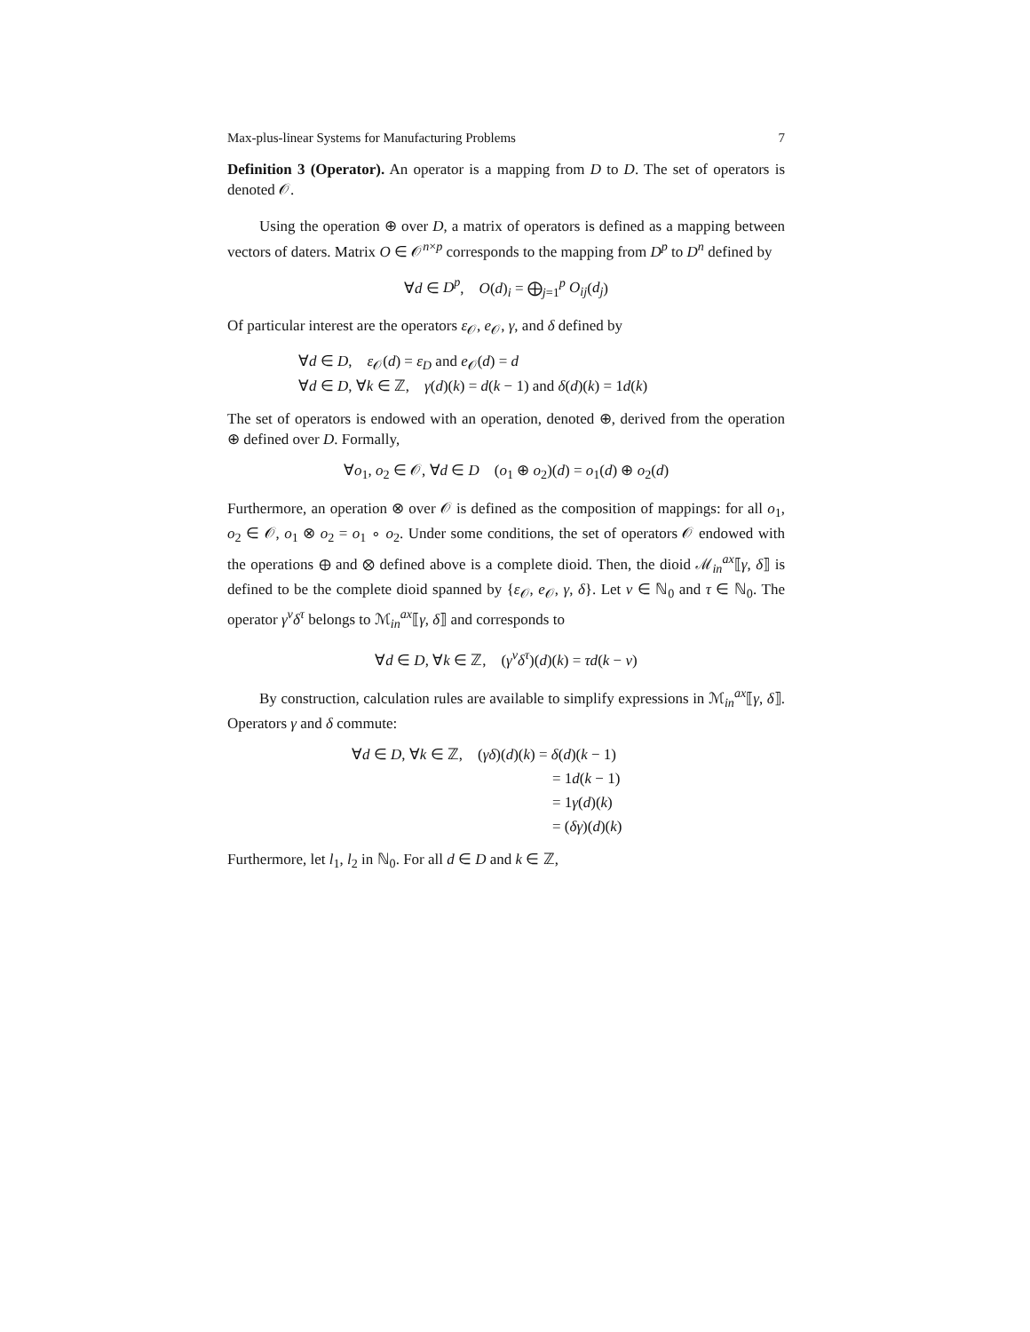Max-plus-linear Systems for Manufacturing Problems 7
Definition 3 (Operator). An operator is a mapping from D to D. The set of operators is denoted 𝒪.
Using the operation ⊕ over D, a matrix of operators is defined as a mapping between vectors of daters. Matrix O ∈ 𝒪<sup>n×p</sup> corresponds to the mapping from D<sup>p</sup> to D<sup>n</sup> defined by
∀d ∈ D<sup>p</sup>, O(d)<sub>i</sub> = ⨁<sub>j=1</sub><sup>p</sup> O<sub>ij</sub>(d<sub>j</sub>)
Of particular interest are the operators ε<sub>𝒪</sub>, e<sub>𝒪</sub>, γ, and δ defined by
∀d ∈ D, ε<sub>𝒪</sub>(d) = ε<sub>D</sub> and e<sub>𝒪</sub>(d) = d
∀d ∈ D, ∀k ∈ ℤ, γ(d)(k) = d(k − 1) and δ(d)(k) = 1d(k)
The set of operators is endowed with an operation, denoted ⊕, derived from the operation ⊕ defined over D. Formally,
∀o<sub>1</sub>, o<sub>2</sub> ∈ 𝒪, ∀d ∈ D (o<sub>1</sub> ⊕ o<sub>2</sub>)(d) = o<sub>1</sub>(d) ⊕ o<sub>2</sub>(d)
Furthermore, an operation ⊗ over 𝒪 is defined as the composition of mappings: for all o<sub>1</sub>, o<sub>2</sub> ∈ 𝒪, o<sub>1</sub> ⊗ o<sub>2</sub> = o<sub>1</sub> ∘ o<sub>2</sub>. Under some conditions, the set of operators 𝒪 endowed with the operations ⊕ and ⊗ defined above is a complete dioid. Then, the dioid ℳ<sub>in</sub><sup>ax</sup>⟦γ, δ⟧ is defined to be the complete dioid spanned by {ε<sub>𝒪</sub>, e<sub>𝒪</sub>, γ, δ}. Let ν ∈ ℕ<sub>0</sub> and τ ∈ ℕ<sub>0</sub>. The operator γ<sup>ν</sup>δ<sup>τ</sup> belongs to ℳ<sub>in</sub><sup>ax</sup>⟦γ, δ⟧ and corresponds to
∀d ∈ D, ∀k ∈ ℤ, (γ<sup>ν</sup>δ<sup>τ</sup>)(d)(k) = τd(k − ν)
By construction, calculation rules are available to simplify expressions in ℳ<sub>in</sub><sup>ax</sup>⟦γ, δ⟧. Operators γ and δ commute:
∀d ∈ D, ∀k ∈ ℤ, (γδ)(d)(k) = δ(d)(k − 1)
= 1d(k − 1)
= 1γ(d)(k)
= (δγ)(d)(k)
Furthermore, let l<sub>1</sub>, l<sub>2</sub> in ℕ<sub>0</sub>. For all d ∈ D and k ∈ ℤ,